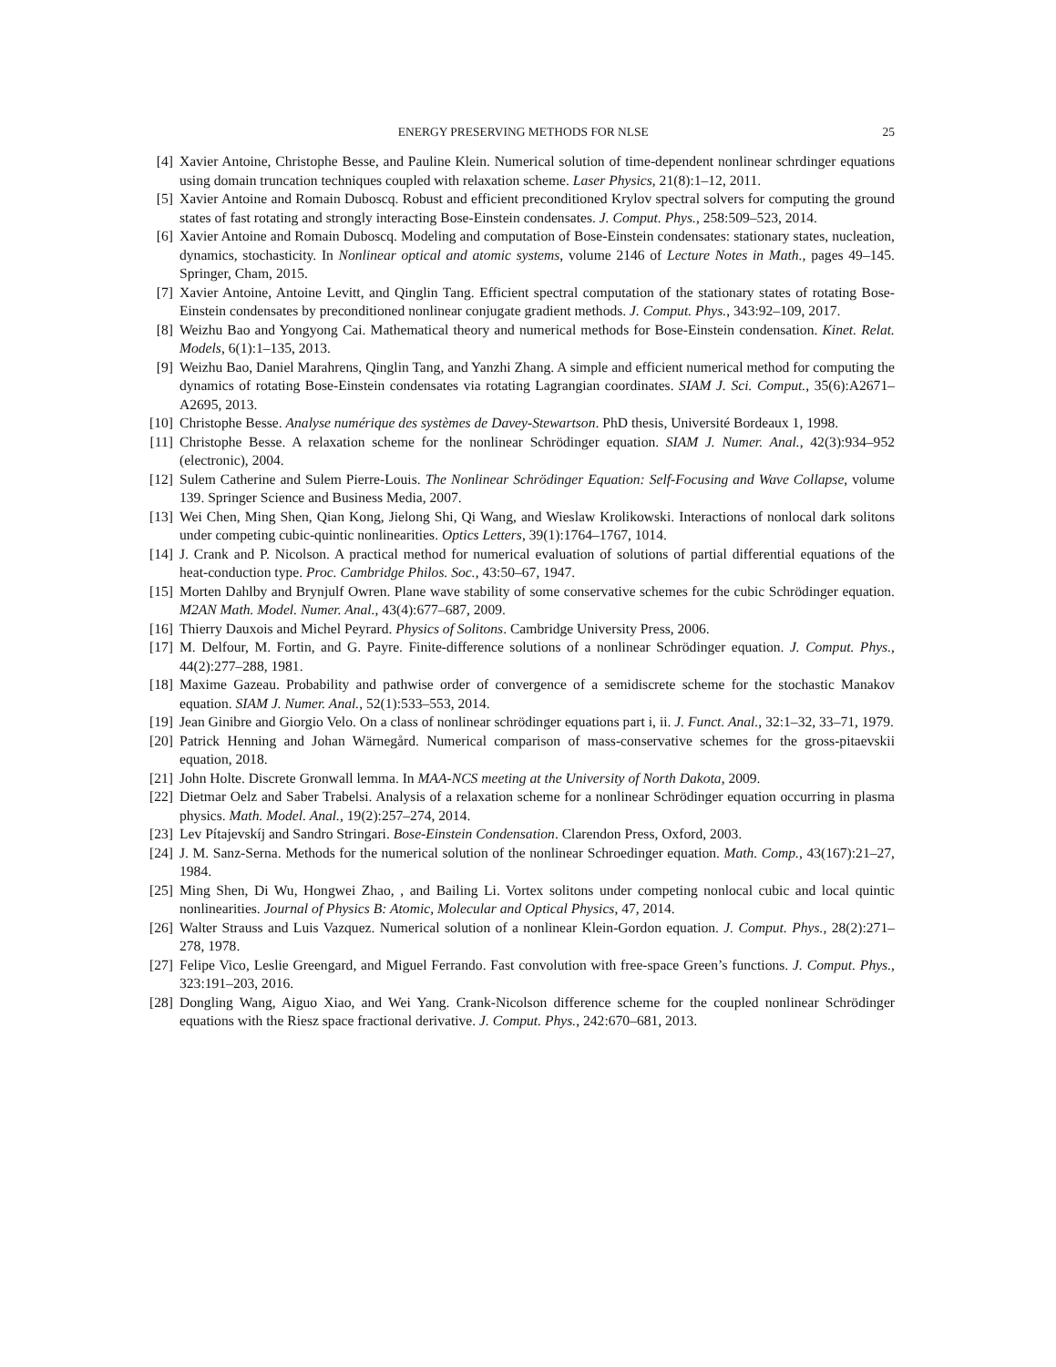ENERGY PRESERVING METHODS FOR NLSE 25
[4] Xavier Antoine, Christophe Besse, and Pauline Klein. Numerical solution of time-dependent nonlinear schrdinger equations using domain truncation techniques coupled with relaxation scheme. Laser Physics, 21(8):1–12, 2011.
[5] Xavier Antoine and Romain Duboscq. Robust and efficient preconditioned Krylov spectral solvers for computing the ground states of fast rotating and strongly interacting Bose-Einstein condensates. J. Comput. Phys., 258:509–523, 2014.
[6] Xavier Antoine and Romain Duboscq. Modeling and computation of Bose-Einstein condensates: stationary states, nucleation, dynamics, stochasticity. In Nonlinear optical and atomic systems, volume 2146 of Lecture Notes in Math., pages 49–145. Springer, Cham, 2015.
[7] Xavier Antoine, Antoine Levitt, and Qinglin Tang. Efficient spectral computation of the stationary states of rotating Bose-Einstein condensates by preconditioned nonlinear conjugate gradient methods. J. Comput. Phys., 343:92–109, 2017.
[8] Weizhu Bao and Yongyong Cai. Mathematical theory and numerical methods for Bose-Einstein condensation. Kinet. Relat. Models, 6(1):1–135, 2013.
[9] Weizhu Bao, Daniel Marahrens, Qinglin Tang, and Yanzhi Zhang. A simple and efficient numerical method for computing the dynamics of rotating Bose-Einstein condensates via rotating Lagrangian coordinates. SIAM J. Sci. Comput., 35(6):A2671–A2695, 2013.
[10] Christophe Besse. Analyse numérique des systèmes de Davey-Stewartson. PhD thesis, Université Bordeaux 1, 1998.
[11] Christophe Besse. A relaxation scheme for the nonlinear Schrödinger equation. SIAM J. Numer. Anal., 42(3):934–952 (electronic), 2004.
[12] Sulem Catherine and Sulem Pierre-Louis. The Nonlinear Schrödinger Equation: Self-Focusing and Wave Collapse, volume 139. Springer Science and Business Media, 2007.
[13] Wei Chen, Ming Shen, Qian Kong, Jielong Shi, Qi Wang, and Wieslaw Krolikowski. Interactions of nonlocal dark solitons under competing cubic-quintic nonlinearities. Optics Letters, 39(1):1764–1767, 1014.
[14] J. Crank and P. Nicolson. A practical method for numerical evaluation of solutions of partial differential equations of the heat-conduction type. Proc. Cambridge Philos. Soc., 43:50–67, 1947.
[15] Morten Dahlby and Brynjulf Owren. Plane wave stability of some conservative schemes for the cubic Schrödinger equation. M2AN Math. Model. Numer. Anal., 43(4):677–687, 2009.
[16] Thierry Dauxois and Michel Peyrard. Physics of Solitons. Cambridge University Press, 2006.
[17] M. Delfour, M. Fortin, and G. Payre. Finite-difference solutions of a nonlinear Schrödinger equation. J. Comput. Phys., 44(2):277–288, 1981.
[18] Maxime Gazeau. Probability and pathwise order of convergence of a semidiscrete scheme for the stochastic Manakov equation. SIAM J. Numer. Anal., 52(1):533–553, 2014.
[19] Jean Ginibre and Giorgio Velo. On a class of nonlinear schrödinger equations part i, ii. J. Funct. Anal., 32:1–32, 33–71, 1979.
[20] Patrick Henning and Johan Wärnegård. Numerical comparison of mass-conservative schemes for the gross-pitaevskii equation, 2018.
[21] John Holte. Discrete Gronwall lemma. In MAA-NCS meeting at the University of North Dakota, 2009.
[22] Dietmar Oelz and Saber Trabelsi. Analysis of a relaxation scheme for a nonlinear Schrödinger equation occurring in plasma physics. Math. Model. Anal., 19(2):257–274, 2014.
[23] Lev Pítajevskíj and Sandro Stringari. Bose-Einstein Condensation. Clarendon Press, Oxford, 2003.
[24] J. M. Sanz-Serna. Methods for the numerical solution of the nonlinear Schroedinger equation. Math. Comp., 43(167):21–27, 1984.
[25] Ming Shen, Di Wu, Hongwei Zhao, , and Bailing Li. Vortex solitons under competing nonlocal cubic and local quintic nonlinearities. Journal of Physics B: Atomic, Molecular and Optical Physics, 47, 2014.
[26] Walter Strauss and Luis Vazquez. Numerical solution of a nonlinear Klein-Gordon equation. J. Comput. Phys., 28(2):271–278, 1978.
[27] Felipe Vico, Leslie Greengard, and Miguel Ferrando. Fast convolution with free-space Green’s functions. J. Comput. Phys., 323:191–203, 2016.
[28] Dongling Wang, Aiguo Xiao, and Wei Yang. Crank-Nicolson difference scheme for the coupled nonlinear Schrödinger equations with the Riesz space fractional derivative. J. Comput. Phys., 242:670–681, 2013.